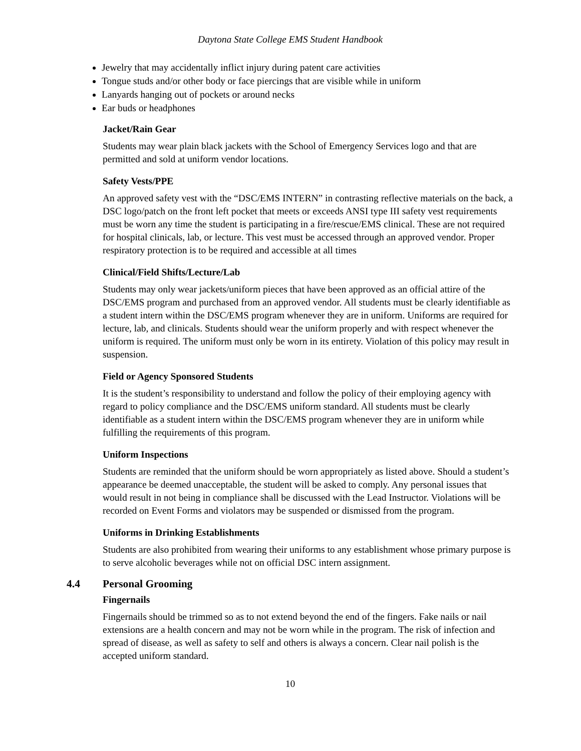Daytona State College EMS Student Handbook
Jewelry that may accidentally inflict injury during patent care activities
Tongue studs and/or other body or face piercings that are visible while in uniform
Lanyards hanging out of pockets or around necks
Ear buds or headphones
Jacket/Rain Gear
Students may wear plain black jackets with the School of Emergency Services logo and that are permitted and sold at uniform vendor locations.
Safety Vests/PPE
An approved safety vest with the “DSC/EMS INTERN” in contrasting reflective materials on the back, a DSC logo/patch on the front left pocket that meets or exceeds ANSI type III safety vest requirements must be worn any time the student is participating in a fire/rescue/EMS clinical. These are not required for hospital clinicals, lab, or lecture. This vest must be accessed through an approved vendor. Proper respiratory protection is to be required and accessible at all times
Clinical/Field Shifts/Lecture/Lab
Students may only wear jackets/uniform pieces that have been approved as an official attire of the DSC/EMS program and purchased from an approved vendor. All students must be clearly identifiable as a student intern within the DSC/EMS program whenever they are in uniform. Uniforms are required for lecture, lab, and clinicals. Students should wear the uniform properly and with respect whenever the uniform is required. The uniform must only be worn in its entirety. Violation of this policy may result in suspension.
Field or Agency Sponsored Students
It is the student’s responsibility to understand and follow the policy of their employing agency with regard to policy compliance and the DSC/EMS uniform standard. All students must be clearly identifiable as a student intern within the DSC/EMS program whenever they are in uniform while fulfilling the requirements of this program.
Uniform Inspections
Students are reminded that the uniform should be worn appropriately as listed above. Should a student’s appearance be deemed unacceptable, the student will be asked to comply. Any personal issues that would result in not being in compliance shall be discussed with the Lead Instructor. Violations will be recorded on Event Forms and violators may be suspended or dismissed from the program.
Uniforms in Drinking Establishments
Students are also prohibited from wearing their uniforms to any establishment whose primary purpose is to serve alcoholic beverages while not on official DSC intern assignment.
4.4 Personal Grooming
Fingernails
Fingernails should be trimmed so as to not extend beyond the end of the fingers. Fake nails or nail extensions are a health concern and may not be worn while in the program. The risk of infection and spread of disease, as well as safety to self and others is always a concern. Clear nail polish is the accepted uniform standard.
10